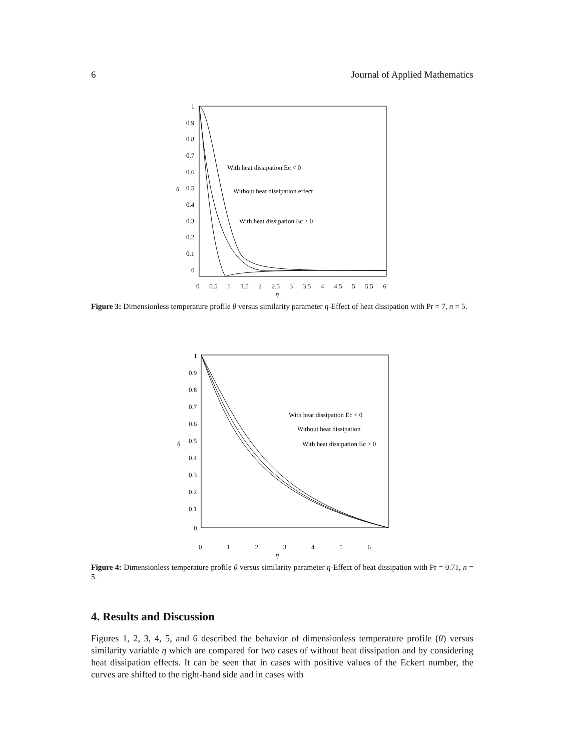6 Journal of Applied Mathematics
1
0.9
0.8
0.7
0.6
0.5
0.4
0.3
0.2
0.1
0
θ
With heat dissipation Ec < 0
Without heat dissipation effect
With heat dissipation Ec > 0
0 0.5 1 1.5 2 2.5 3 3.5 4 4.5 5 5.5 6
η
Figure 3: Dimensionless temperature profile θ versus similarity parameter η-Effect of heat dissipation with Pr = 7, n = 5.
1
0.9
0.8
0.7
0.6
0.5
0.4
0.3
0.2
0.1
0
θ
With heat dissipation Ec < 0
Without heat dissipation
With heat dissipation Ec > 0
0123456
η
Figure 4: Dimensionless temperature profile θ versus similarity parameter η-Effect of heat dissipation with Pr = 0.71, n = 5.
4. Results and Discussion
Figures 1, 2, 3, 4, 5, and 6 described the behavior of dimensionless temperature profile (θ) versus similarity variable η which are compared for two cases of without heat dissipation and by considering heat dissipation effects. It can be seen that in cases with positive values of the Eckert number, the curves are shifted to the right-hand side and in cases with